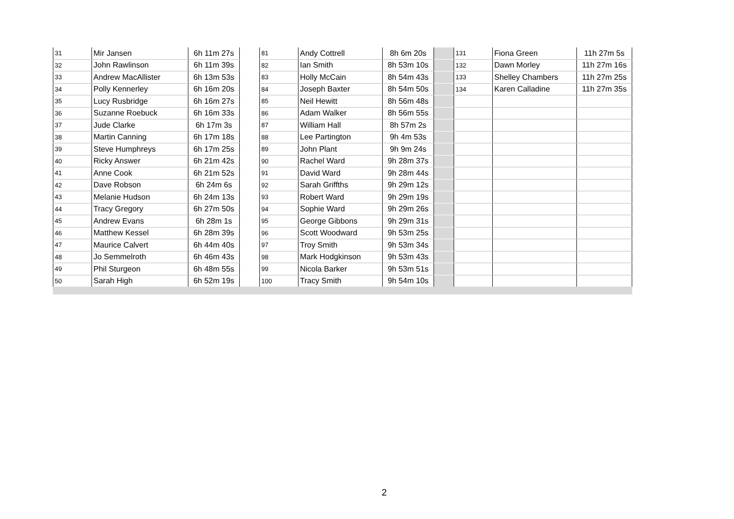| 31 | Mir Jansen | 6h 11m 27s | | 81 | Andy Cottrell | 8h 6m 20s | | 131 | Fiona Green | 11h 27m 5s |
| 32 | John Rawlinson | 6h 11m 39s | | 82 | Ian Smith | 8h 53m 10s | | 132 | Dawn Morley | 11h 27m 16s |
| 33 | Andrew MacAllister | 6h 13m 53s | | 83 | Holly McCain | 8h 54m 43s | | 133 | Shelley Chambers | 11h 27m 25s |
| 34 | Polly Kennerley | 6h 16m 20s | | 84 | Joseph Baxter | 8h 54m 50s | | 134 | Karen Calladine | 11h 27m 35s |
| 35 | Lucy Rusbridge | 6h 16m 27s | | 85 | Neil Hewitt | 8h 56m 48s | | | | |
| 36 | Suzanne Roebuck | 6h 16m 33s | | 86 | Adam Walker | 8h 56m 55s | | | | |
| 37 | Jude Clarke | 6h 17m 3s | | 87 | William Hall | 8h 57m 2s | | | | |
| 38 | Martin Canning | 6h 17m 18s | | 88 | Lee Partington | 9h 4m 53s | | | | |
| 39 | Steve Humphreys | 6h 17m 25s | | 89 | John Plant | 9h 9m 24s | | | | |
| 40 | Ricky Answer | 6h 21m 42s | | 90 | Rachel Ward | 9h 28m 37s | | | | |
| 41 | Anne Cook | 6h 21m 52s | | 91 | David Ward | 9h 28m 44s | | | | |
| 42 | Dave Robson | 6h 24m 6s | | 92 | Sarah Griffths | 9h 29m 12s | | | | |
| 43 | Melanie Hudson | 6h 24m 13s | | 93 | Robert Ward | 9h 29m 19s | | | | |
| 44 | Tracy Gregory | 6h 27m 50s | | 94 | Sophie Ward | 9h 29m 26s | | | | |
| 45 | Andrew Evans | 6h 28m 1s | | 95 | George Gibbons | 9h 29m 31s | | | | |
| 46 | Matthew Kessel | 6h 28m 39s | | 96 | Scott Woodward | 9h 53m 25s | | | | |
| 47 | Maurice Calvert | 6h 44m 40s | | 97 | Troy Smith | 9h 53m 34s | | | | |
| 48 | Jo Semmelroth | 6h 46m 43s | | 98 | Mark Hodgkinson | 9h 53m 43s | | | | |
| 49 | Phil Sturgeon | 6h 48m 55s | | 99 | Nicola Barker | 9h 53m 51s | | | | |
| 50 | Sarah High | 6h 52m 19s | | 100 | Tracy Smith | 9h 54m 10s | | | | |
2